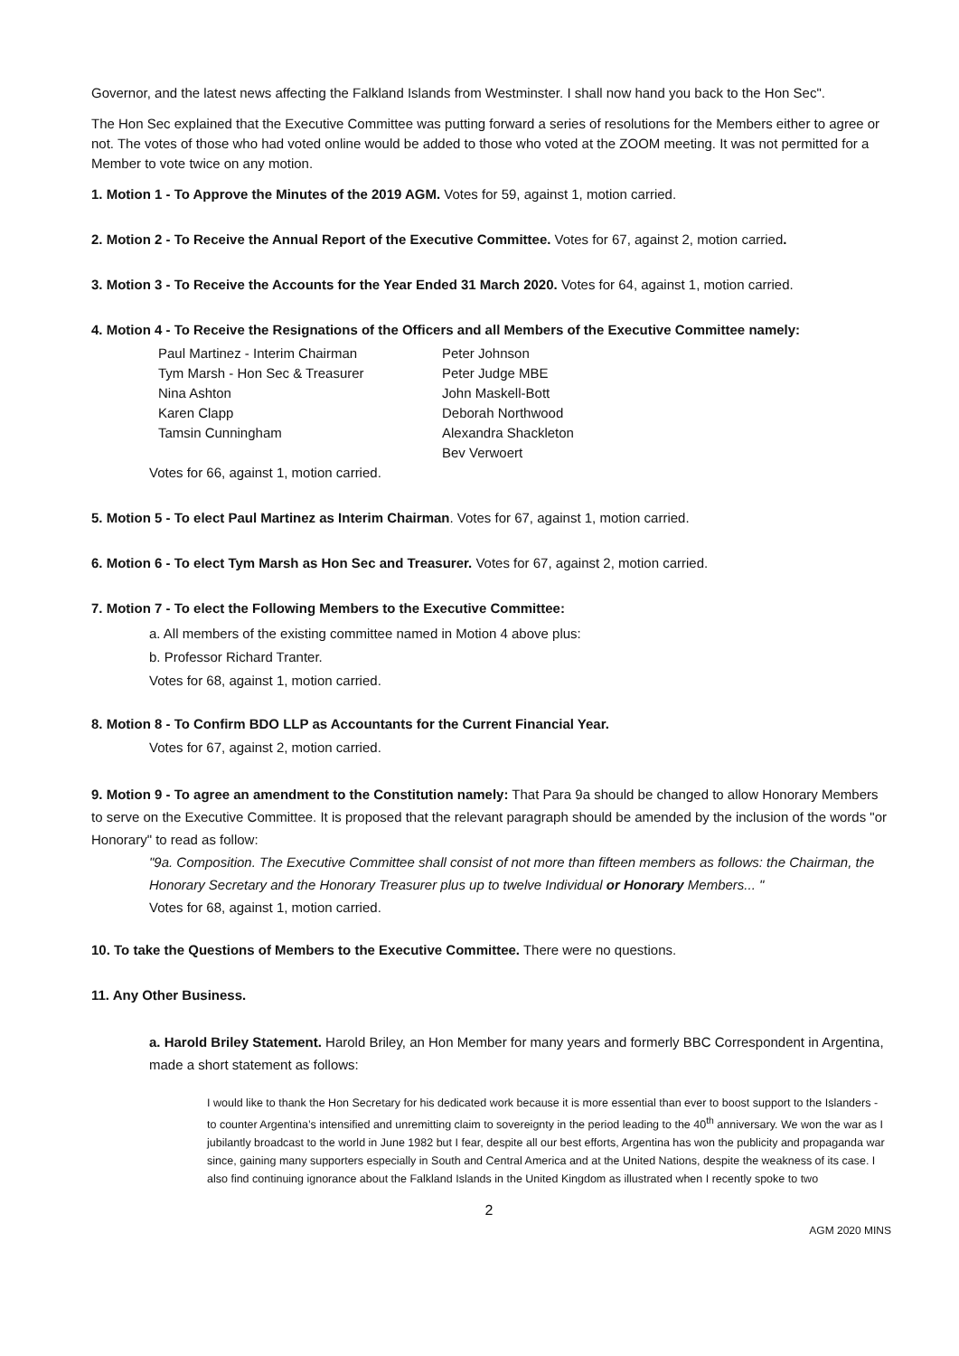Governor, and the latest news affecting the Falkland Islands from Westminster. I shall now hand you back to the Hon Sec".
The Hon Sec explained that the Executive Committee was putting forward a series of resolutions for the Members either to agree or not. The votes of those who had voted online would be added to those who voted at the ZOOM meeting. It was not permitted for a Member to vote twice on any motion.
1. Motion 1 - To Approve the Minutes of the 2019 AGM. Votes for 59, against 1, motion carried.
2. Motion 2 - To Receive the Annual Report of the Executive Committee. Votes for 67, against 2, motion carried.
3. Motion 3 - To Receive the Accounts for the Year Ended 31 March 2020. Votes for 64, against 1, motion carried.
4. Motion 4 - To Receive the Resignations of the Officers and all Members of the Executive Committee namely:
Paul Martinez - Interim Chairman
Tym Marsh - Hon Sec & Treasurer
Nina Ashton
Karen Clapp
Tamsin Cunningham
Peter Johnson
Peter Judge MBE
John Maskell-Bott
Deborah Northwood
Alexandra Shackleton
Bev Verwoert
Votes for 66, against 1, motion carried.
5. Motion 5 - To elect Paul Martinez as Interim Chairman. Votes for 67, against 1, motion carried.
6. Motion 6 - To elect Tym Marsh as Hon Sec and Treasurer. Votes for 67, against 2, motion carried.
7. Motion 7 - To elect the Following Members to the Executive Committee:
a. All members of the existing committee named in Motion 4 above plus:
b. Professor Richard Tranter.
Votes for 68, against 1, motion carried.
8. Motion 8 - To Confirm BDO LLP as Accountants for the Current Financial Year.
Votes for 67, against 2, motion carried.
9. Motion 9 - To agree an amendment to the Constitution namely: That Para 9a should be changed to allow Honorary Members to serve on the Executive Committee. It is proposed that the relevant paragraph should be amended by the inclusion of the words "or Honorary" to read as follow:
"9a. Composition. The Executive Committee shall consist of not more than fifteen members as follows: the Chairman, the Honorary Secretary and the Honorary Treasurer plus up to twelve Individual or Honorary Members... "
Votes for 68, against 1, motion carried.
10. To take the Questions of Members to the Executive Committee. There were no questions.
11. Any Other Business.
a. Harold Briley Statement. Harold Briley, an Hon Member for many years and formerly BBC Correspondent in Argentina, made a short statement as follows:
I would like to thank the Hon Secretary for his dedicated work because it is more essential than ever to boost support to the Islanders - to counter Argentina’s intensified and unremitting claim to sovereignty in the period leading to the 40<sup>th</sup> anniversary. We won the war as I jubilantly broadcast to the world in June 1982 but I fear, despite all our best efforts, Argentina has won the publicity and propaganda war since, gaining many supporters especially in South and Central America and at the United Nations, despite the weakness of its case. I also find continuing ignorance about the Falkland Islands in the United Kingdom as illustrated when I recently spoke to two
2
AGM 2020 MINS